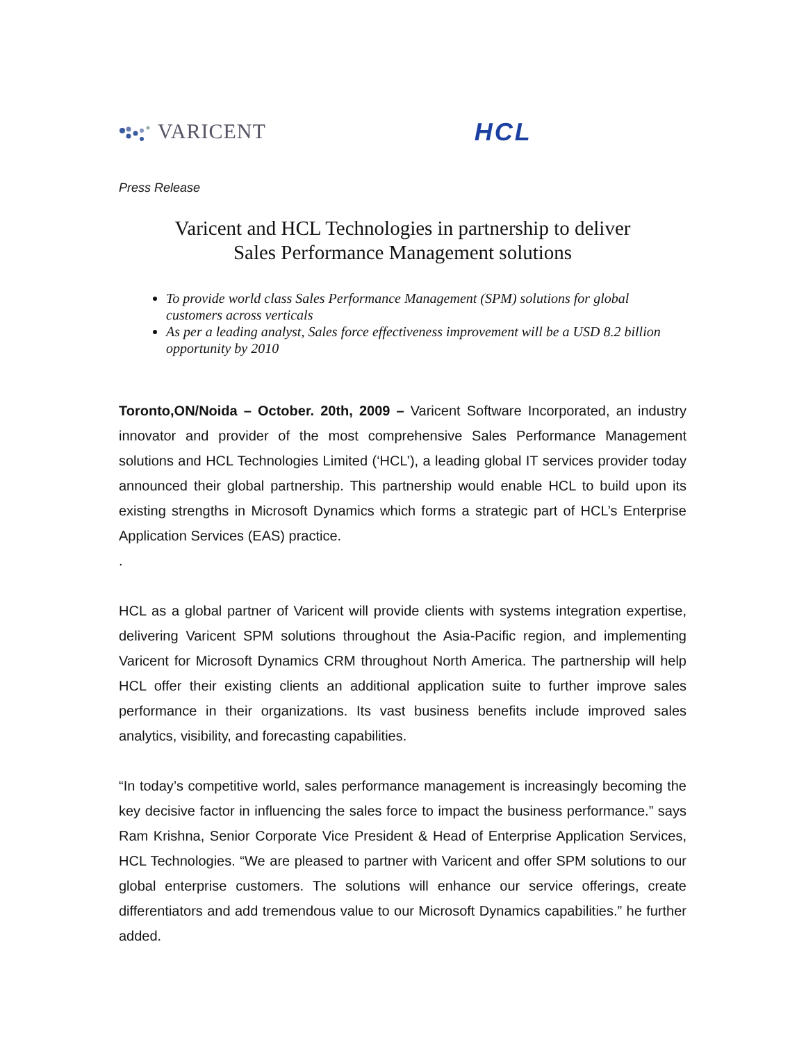VARICENT HCL
Press Release
Varicent and HCL Technologies in partnership to deliver
Sales Performance Management solutions
To provide world class Sales Performance Management (SPM) solutions for global customers across verticals
As per a leading analyst, Sales force effectiveness improvement will be a USD 8.2 billion opportunity by 2010
Toronto,ON/Noida – October. 20th, 2009 – Varicent Software Incorporated, an industry innovator and provider of the most comprehensive Sales Performance Management solutions and HCL Technologies Limited (‘HCL’), a leading global IT services provider today announced their global partnership. This partnership would enable HCL to build upon its existing strengths in Microsoft Dynamics which forms a strategic part of HCL’s Enterprise Application Services (EAS) practice.
.
HCL as a global partner of Varicent will provide clients with systems integration expertise, delivering Varicent SPM solutions throughout the Asia-Pacific region, and implementing Varicent for Microsoft Dynamics CRM throughout North America. The partnership will help HCL offer their existing clients an additional application suite to further improve sales performance in their organizations. Its vast business benefits include improved sales analytics, visibility, and forecasting capabilities.
“In today’s competitive world, sales performance management is increasingly becoming the key decisive factor in influencing the sales force to impact the business performance.” says Ram Krishna, Senior Corporate Vice President & Head of Enterprise Application Services, HCL Technologies. “We are pleased to partner with Varicent and offer SPM solutions to our global enterprise customers. The solutions will enhance our service offerings, create differentiators and add tremendous value to our Microsoft Dynamics capabilities.” he further added.